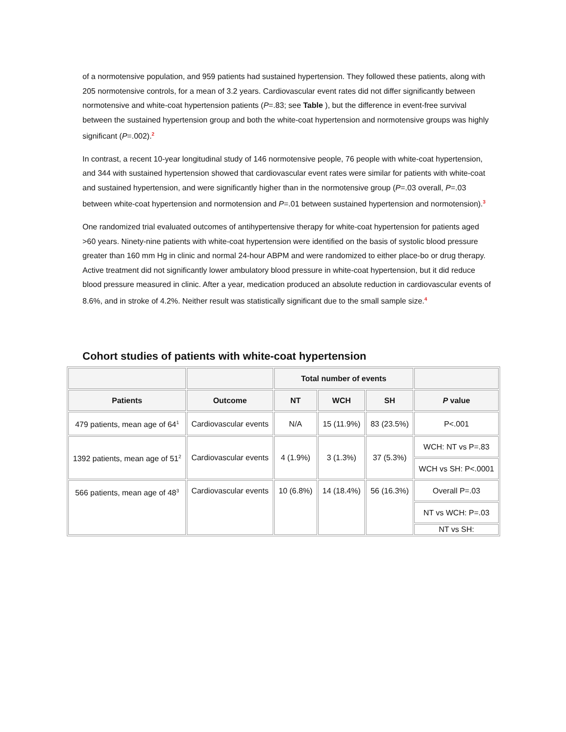of a normotensive population, and 959 patients had sustained hypertension. They followed these patients, along with 205 normotensive controls, for a mean of 3.2 years. Cardiovascular event rates did not differ significantly between normotensive and white-coat hypertension patients (P=.83; see Table ), but the difference in event-free survival between the sustained hypertension group and both the white-coat hypertension and normotensive groups was highly significant (P=.002).<sup>2</sup>
In contrast, a recent 10-year longitudinal study of 146 normotensive people, 76 people with white-coat hypertension, and 344 with sustained hypertension showed that cardiovascular event rates were similar for patients with white-coat and sustained hypertension, and were significantly higher than in the normotensive group (P=.03 overall, P=.03 between white-coat hypertension and normotension and P=.01 between sustained hypertension and normotension).<sup>3</sup>
One randomized trial evaluated outcomes of antihypertensive therapy for white-coat hypertension for patients aged >60 years. Ninety-nine patients with white-coat hypertension were identified on the basis of systolic blood pressure greater than 160 mm Hg in clinic and normal 24-hour ABPM and were randomized to either place-bo or drug therapy. Active treatment did not significantly lower ambulatory blood pressure in white-coat hypertension, but it did reduce blood pressure measured in clinic. After a year, medication produced an absolute reduction in cardiovascular events of 8.6%, and in stroke of 4.2%. Neither result was statistically significant due to the small sample size.<sup>4</sup>
Cohort studies of patients with white-coat hypertension
| | | Total number of events | | | |
| --- | --- | --- | --- | --- | --- |
| Patients | Outcome | NT | WCH | SH | P value |
| 479 patients, mean age of 64<sup>1</sup> | Cardiovascular events | N/A | 15 (11.9%) | 83 (23.5%) | P<.001 |
| 1392 patients, mean age of 51<sup>2</sup> | Cardiovascular events | 4 (1.9%) | 3 (1.3%) | 37 (5.3%) | WCH: NT vs P=.83 |
| | | | | | WCH vs SH: P<.0001 |
| 566 patients, mean age of 48<sup>3</sup> | Cardiovascular events | 10 (6.8%) | 14 (18.4%) | 56 (16.3%) | Overall P=.03 |
| | | | | | NT vs WCH: P=.03 |
| | | | | | NT vs SH: |